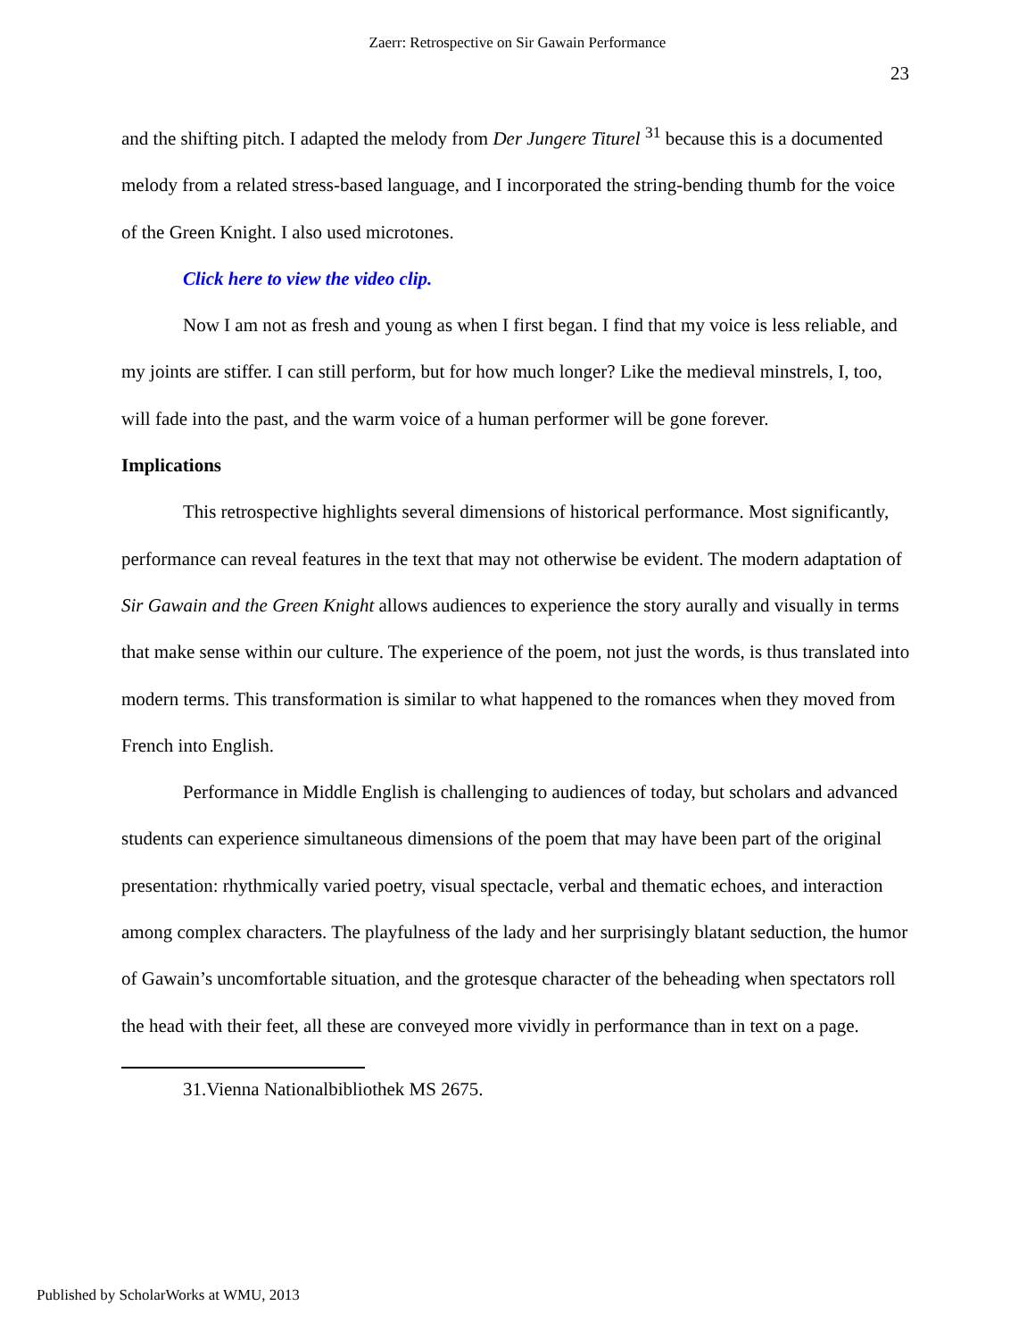Zaerr: Retrospective on Sir Gawain Performance
23
and the shifting pitch. I adapted the melody from Der Jungere Titurel <sup>31</sup> because this is a documented melody from a related stress-based language, and I incorporated the string-bending thumb for the voice of the Green Knight. I also used microtones.
Click here to view the video clip.
Now I am not as fresh and young as when I first began. I find that my voice is less reliable, and my joints are stiffer. I can still perform, but for how much longer? Like the medieval minstrels, I, too, will fade into the past, and the warm voice of a human performer will be gone forever.
Implications
This retrospective highlights several dimensions of historical performance. Most significantly, performance can reveal features in the text that may not otherwise be evident. The modern adaptation of Sir Gawain and the Green Knight allows audiences to experience the story aurally and visually in terms that make sense within our culture. The experience of the poem, not just the words, is thus translated into modern terms. This transformation is similar to what happened to the romances when they moved from French into English.
Performance in Middle English is challenging to audiences of today, but scholars and advanced students can experience simultaneous dimensions of the poem that may have been part of the original presentation: rhythmically varied poetry, visual spectacle, verbal and thematic echoes, and interaction among complex characters. The playfulness of the lady and her surprisingly blatant seduction, the humor of Gawain’s uncomfortable situation, and the grotesque character of the beheading when spectators roll the head with their feet, all these are conveyed more vividly in performance than in text on a page.
31.Vienna Nationalbibliothek MS 2675.
Published by ScholarWorks at WMU, 2013